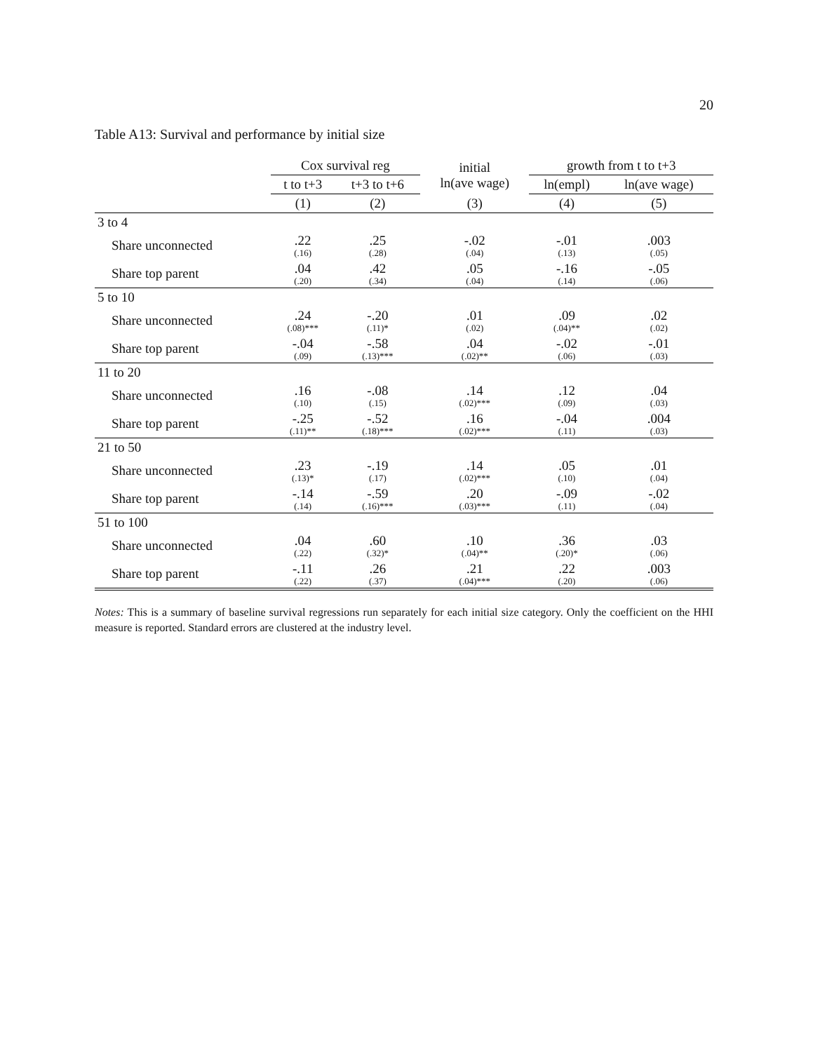20
Table A13: Survival and performance by initial size
| | Cox survival reg | | initial ln(ave wage) | growth from t to t+3 | |
| --- | --- | --- | --- | --- | --- |
| | t to t+3 | t+3 to t+6 | | ln(empl) | ln(ave wage) |
| | (1) | (2) | (3) | (4) | (5) |
| 3 to 4 | | | | | |
| Share unconnected | .22 (.16) | .25 (.28) | -.02 (.04) | -.01 (.13) | .003 (.05) |
| Share top parent | .04 (.20) | .42 (.34) | .05 (.04) | -.16 (.14) | -.05 (.06) |
| 5 to 10 | | | | | |
| Share unconnected | .24 (.08)*** | -.20 (.11)* | .01 (.02) | .09 (.04)** | .02 (.02) |
| Share top parent | -.04 (.09) | -.58 (.13)*** | .04 (.02)** | -.02 (.06) | -.01 (.03) |
| 11 to 20 | | | | | |
| Share unconnected | .16 (.10) | -.08 (.15) | .14 (.02)*** | .12 (.09) | .04 (.03) |
| Share top parent | -.25 (.11)** | -.52 (.18)*** | .16 (.02)*** | -.04 (.11) | .004 (.03) |
| 21 to 50 | | | | | |
| Share unconnected | .23 (.13)* | -.19 (.17) | .14 (.02)*** | .05 (.10) | .01 (.04) |
| Share top parent | -.14 (.14) | -.59 (.16)*** | .20 (.03)*** | -.09 (.11) | -.02 (.04) |
| 51 to 100 | | | | | |
| Share unconnected | .04 (.22) | .60 (.32)* | .10 (.04)** | .36 (.20)* | .03 (.06) |
| Share top parent | -.11 (.22) | .26 (.37) | .21 (.04)*** | .22 (.20) | .003 (.06) |
Notes: This is a summary of baseline survival regressions run separately for each initial size category. Only the coefficient on the HHI measure is reported. Standard errors are clustered at the industry level.